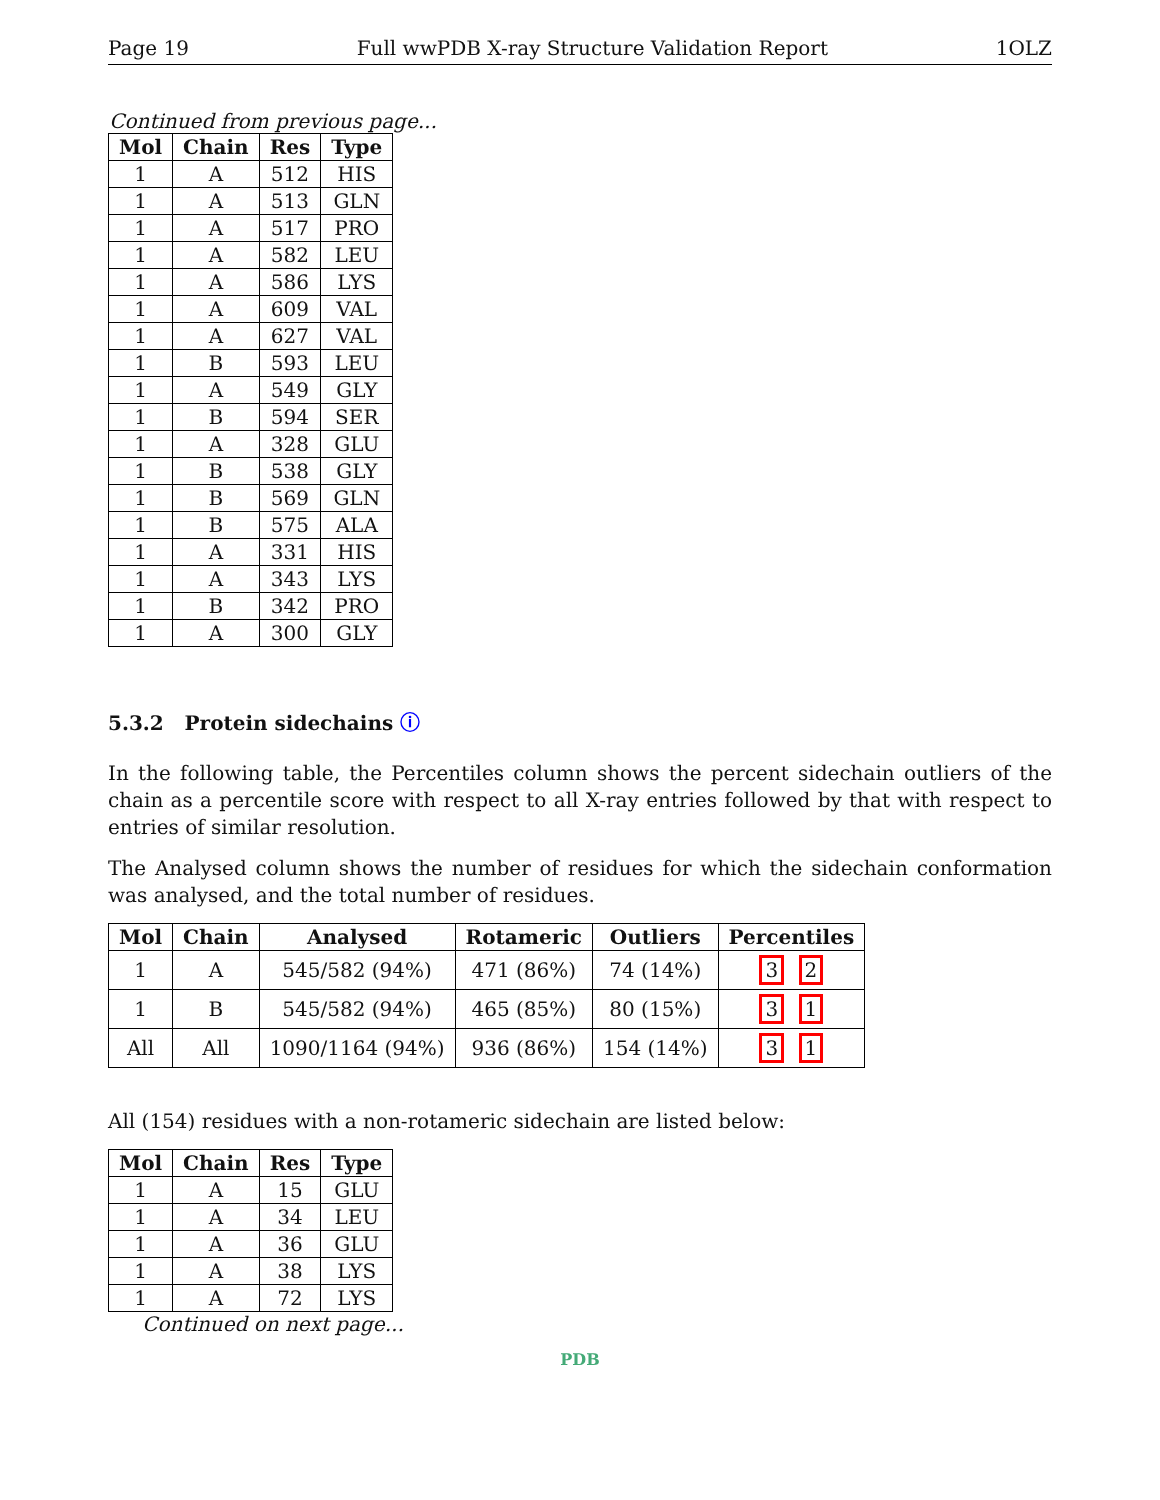Page 19 Full wwPDB X-ray Structure Validation Report 1OLZ
Continued from previous page...
| Mol | Chain | Res | Type |
| --- | --- | --- | --- |
| 1 | A | 512 | HIS |
| 1 | A | 513 | GLN |
| 1 | A | 517 | PRO |
| 1 | A | 582 | LEU |
| 1 | A | 586 | LYS |
| 1 | A | 609 | VAL |
| 1 | A | 627 | VAL |
| 1 | B | 593 | LEU |
| 1 | A | 549 | GLY |
| 1 | B | 594 | SER |
| 1 | A | 328 | GLU |
| 1 | B | 538 | GLY |
| 1 | B | 569 | GLN |
| 1 | B | 575 | ALA |
| 1 | A | 331 | HIS |
| 1 | A | 343 | LYS |
| 1 | B | 342 | PRO |
| 1 | A | 300 | GLY |
5.3.2 Protein sidechains ⓘ
In the following table, the Percentiles column shows the percent sidechain outliers of the chain as a percentile score with respect to all X-ray entries followed by that with respect to entries of similar resolution.
The Analysed column shows the number of residues for which the sidechain conformation was analysed, and the total number of residues.
| Mol | Chain | Analysed | Rotameric | Outliers | Percentiles |
| --- | --- | --- | --- | --- | --- |
| 1 | A | 545/582 (94%) | 471 (86%) | 74 (14%) | 3 2 |
| 1 | B | 545/582 (94%) | 465 (85%) | 80 (15%) | 3 1 |
| All | All | 1090/1164 (94%) | 936 (86%) | 154 (14%) | 3 1 |
All (154) residues with a non-rotameric sidechain are listed below:
| Mol | Chain | Res | Type |
| --- | --- | --- | --- |
| 1 | A | 15 | GLU |
| 1 | A | 34 | LEU |
| 1 | A | 36 | GLU |
| 1 | A | 38 | LYS |
| 1 | A | 72 | LYS |
Continued on next page...
PDB